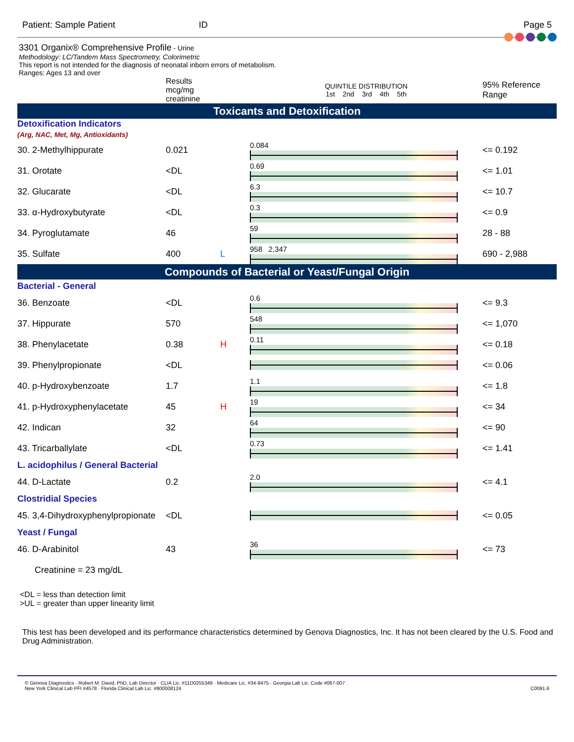Patient: Sample Patient ID Page 5
3301 Organix® Comprehensive Profile - Urine
Methodology: LC/Tandem Mass Spectrometry, Colorimetric
This report is not intended for the diagnosis of neonatal inborn errors of metabolism.
Ranges: Ages 13 and over
| | Results mcg/mg creatinine | | QUINTILE DISTRIBUTION 1st 2nd 3rd 4th 5th | 95% Reference Range |
| Toxicants and Detoxification | | | | |
| Detoxification Indicators (Arg, NAC, Met, Mg, Antioxidants) | | | | |
| 30. 2-Methylhippurate | 0.021 | | 0.084 | <= 0.192 |
| 31. Orotate | <DL | | 0.69 | <= 1.01 |
| 32. Glucarate | <DL | | 6.3 | <= 10.7 |
| 33. α-Hydroxybutyrate | <DL | | 0.3 | <= 0.9 |
| 34. Pyroglutamate | 46 | | 59 | 28 - 88 |
| 35. Sulfate | 400 | L | 958 2,347 | 690 - 2,988 |
| Compounds of Bacterial or Yeast/Fungal Origin | | | | |
| Bacterial - General | | | | |
| 36. Benzoate | <DL | | 0.6 | <= 9.3 |
| 37. Hippurate | 570 | | 548 | <= 1,070 |
| 38. Phenylacetate | 0.38 | H | 0.11 | <= 0.18 |
| 39. Phenylpropionate | <DL | | | <= 0.06 |
| 40. p-Hydroxybenzoate | 1.7 | | 1.1 | <= 1.8 |
| 41. p-Hydroxyphenylacetate | 45 | H | 19 | <= 34 |
| 42. Indican | 32 | | 64 | <= 90 |
| 43. Tricarballylate | <DL | | 0.73 | <= 1.41 |
| L. acidophilus / General Bacterial | | | | |
| 44. D-Lactate | 0.2 | | 2.0 | <= 4.1 |
| Clostridial Species | | | | |
| 45. 3,4-Dihydroxyphenylpropionate | <DL | | | <= 0.05 |
| Yeast / Fungal | | | | |
| 46. D-Arabinitol | 43 | | 36 | <= 73 |
| Creatinine = 23 mg/dL | | | | |
<DL = less than detection limit
>UL = greater than upper linearity limit
This test has been developed and its performance characteristics determined by Genova Diagnostics, Inc. It has not been cleared by the U.S. Food and Drug Administration.
© Genova Diagnostics · Robert M. David, PhD, Lab Director · CLIA Lic. #11D0255349 · Medicare Lic. #34-8475 · Georgia Lab Lic. Code #067-007
New York Clinical Lab PFI #4578 · Florida Clinical Lab Lic. #800008124
C0091.6